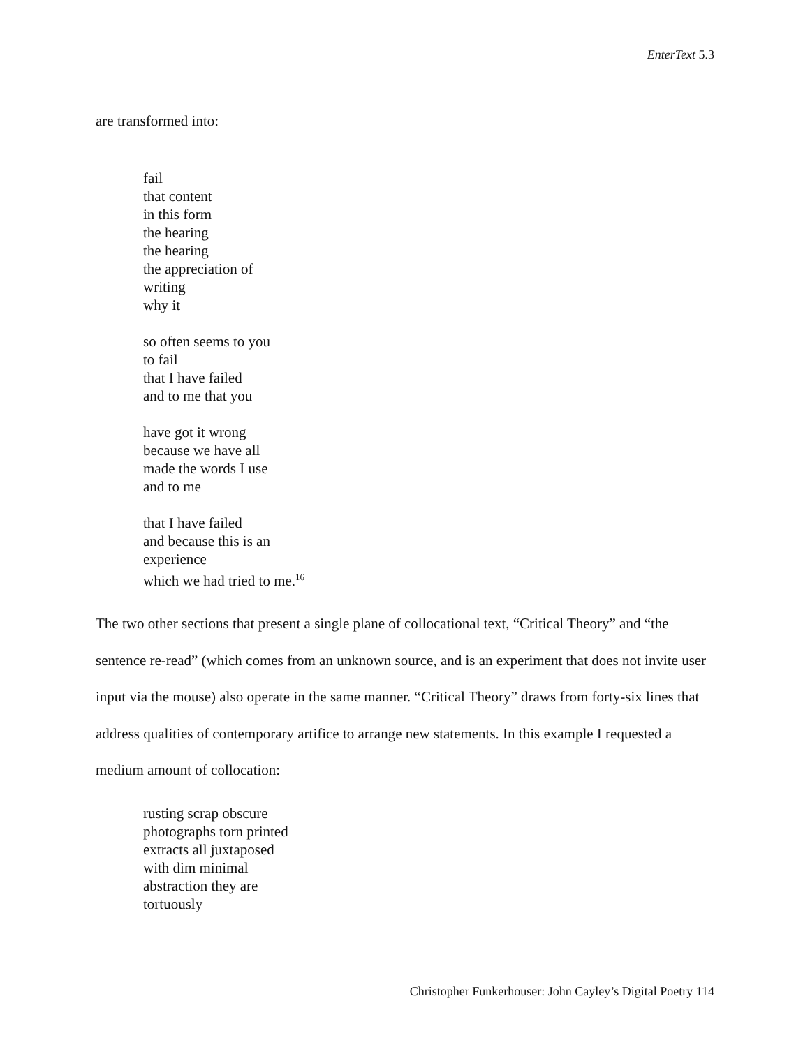EnterText 5.3
are transformed into:
fail
that content
in this form
the hearing
the hearing
the appreciation of
writing
why it
so often seems to you
to fail
that I have failed
and to me that you
have got it wrong
because we have all
made the words I use
and to me
that I have failed
and because this is an
experience
which we had tried to me.<sup>16</sup>
The two other sections that present a single plane of collocational text, “Critical Theory” and “the sentence re-read” (which comes from an unknown source, and is an experiment that does not invite user input via the mouse) also operate in the same manner. “Critical Theory” draws from forty-six lines that address qualities of contemporary artifice to arrange new statements. In this example I requested a medium amount of collocation:
rusting scrap obscure
photographs torn printed
extracts all juxtaposed
with dim minimal
abstraction they are
tortuously
Christopher Funkerhouser: John Cayley’s Digital Poetry 114